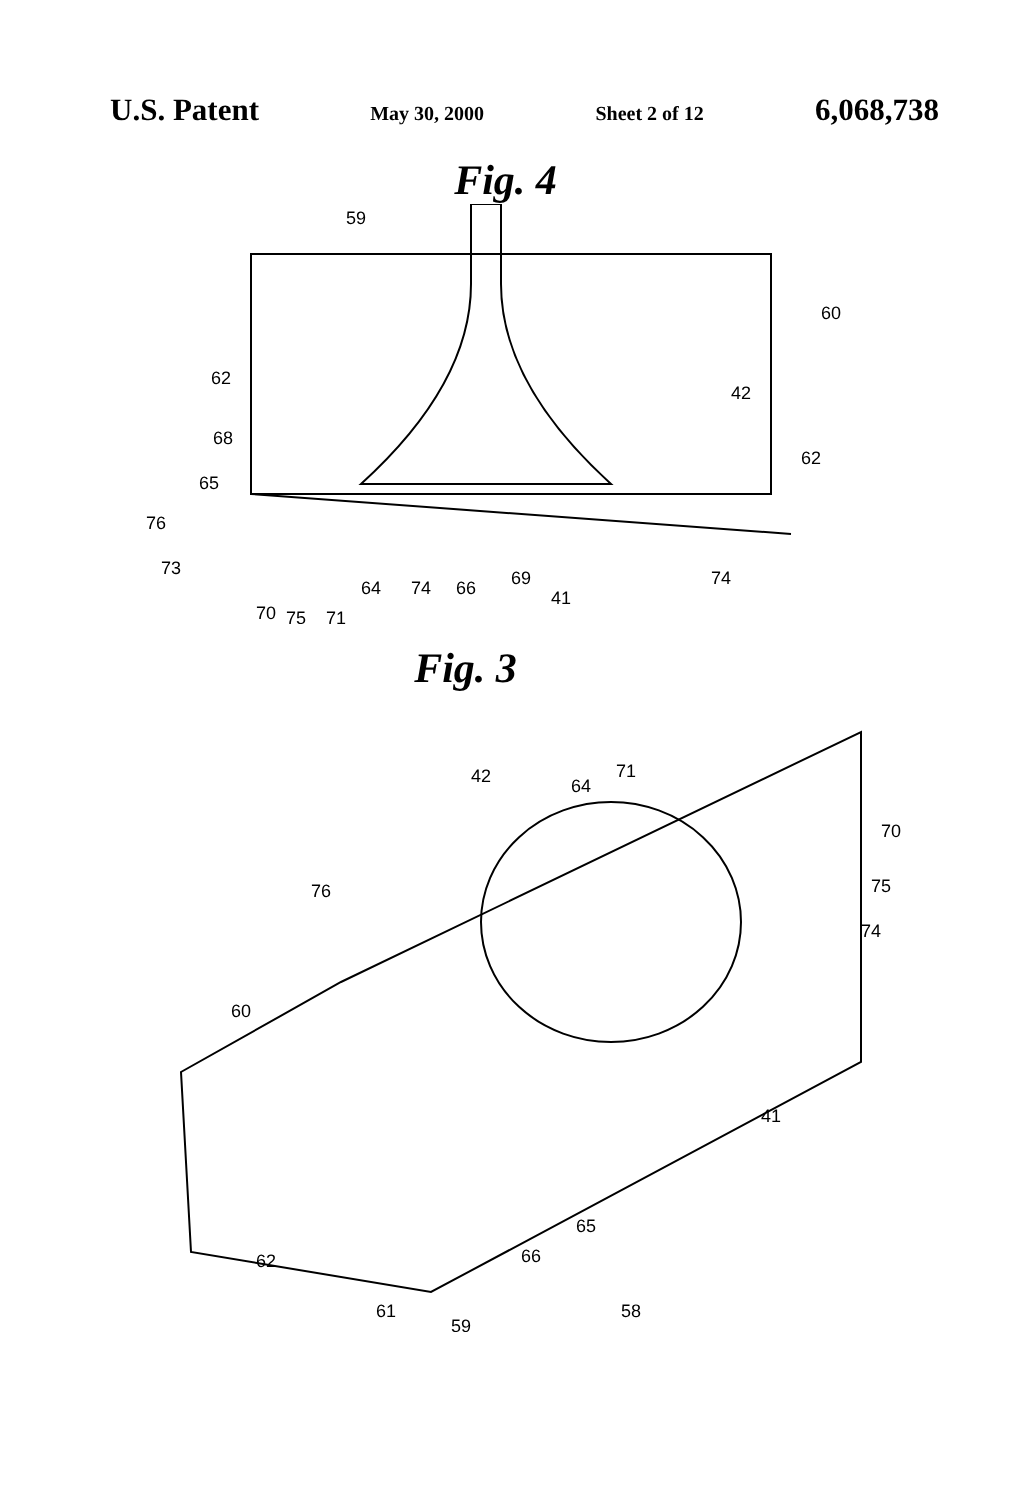U.S. Patent May 30, 2000 Sheet 2 of 12 6,068,738
Fig. 4
59
60
62
42
62
68
65
76
73
70
75
71
64
74
66
69
41
74
Fig. 3
42
64
71
70
75
74
76
60
41
65
66
62
61
59
58